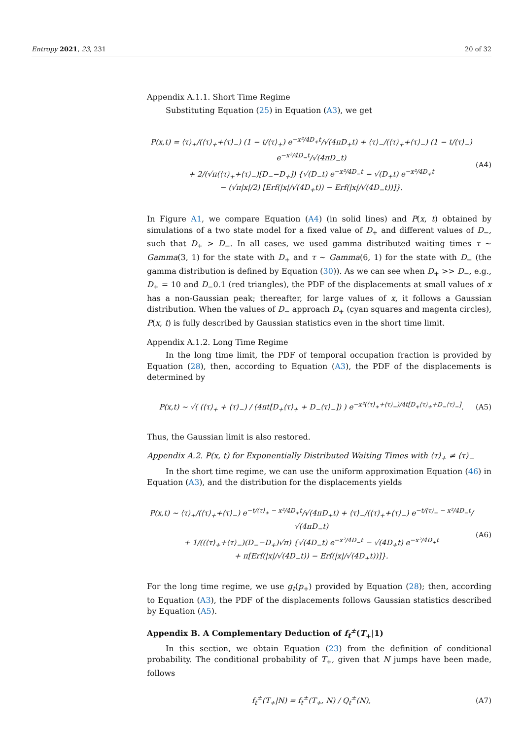Entropy 2021, 23, 231 20 of 32
Appendix A.1.1. Short Time Regime
Substituting Equation (25) in Equation (A3), we get
P(x,t) = ⟨τ⟩<sub>+</sub>/(⟨τ⟩<sub>+</sub>+⟨τ⟩<sub>−</sub>) (1 − t/⟨τ⟩<sub>+</sub>) e<sup>−x²/4D<sub>+</sub>t</sup>/√(4πD<sub>+</sub>t) + ⟨τ⟩<sub>−</sub>/(⟨τ⟩<sub>+</sub>+⟨τ⟩<sub>−</sub>) (1 − t/⟨τ⟩<sub>−</sub>) e<sup>−x²/4D<sub>−</sub>t</sup>/√(4πD<sub>−</sub>t)
+ 2/(√π(⟨τ⟩<sub>+</sub>+⟨τ⟩<sub>−</sub>)[D<sub>−</sub>−D<sub>+</sub>]) {√(D<sub>−</sub>t) e<sup>−x²/4D<sub>−</sub>t</sup> − √(D<sub>+</sub>t) e<sup>−x²/4D<sub>+</sub>t</sup>
− (√π|x|/2) [Erf(|x|/√(4D<sub>+</sub>t)) − Erf(|x|/√(4D<sub>−</sub>t))]}.
(A4)
In Figure A1, we compare Equation (A4) (in solid lines) and P(x, t) obtained by simulations of a two state model for a fixed value of D<sub>+</sub> and different values of D<sub>−</sub>, such that D<sub>+</sub> > D<sub>−</sub>. In all cases, we used gamma distributed waiting times τ ∼ Gamma(3, 1) for the state with D<sub>+</sub> and τ ∼ Gamma(6, 1) for the state with D<sub>−</sub> (the gamma distribution is defined by Equation (30)). As we can see when D<sub>+</sub> >> D<sub>−</sub>, e.g., D<sub>+</sub> = 10 and D<sub>−</sub>0.1 (red triangles), the PDF of the displacements at small values of x has a non-Gaussian peak; thereafter, for large values of x, it follows a Gaussian distribution. When the values of D<sub>−</sub> approach D<sub>+</sub> (cyan squares and magenta circles), P(x, t) is fully described by Gaussian statistics even in the short time limit.
Appendix A.1.2. Long Time Regime
In the long time limit, the PDF of temporal occupation fraction is provided by Equation (28), then, according to Equation (A3), the PDF of the displacements is determined by
P(x,t) ∼ √( (⟨τ⟩<sub>+</sub> + ⟨τ⟩<sub>−</sub>) / (4πt[D<sub>+</sub>⟨τ⟩<sub>+</sub> + D<sub>−</sub>⟨τ⟩<sub>−</sub>]) ) e<sup>−x²(⟨τ⟩<sub>+</sub>+⟨τ⟩<sub>−</sub>)/4t[D<sub>+</sub>⟨τ⟩<sub>+</sub>+D<sub>−</sub>⟨τ⟩<sub>−</sub>]</sup>.
(A5)
Thus, the Gaussian limit is also restored.
Appendix A.2. P(x, t) for Exponentially Distributed Waiting Times with ⟨τ⟩<sub>+</sub> ≠ ⟨τ⟩<sub>−</sub>
In the short time regime, we can use the uniform approximation Equation (46) in Equation (A3), and the distribution for the displacements yields
P(x,t) ∼ ⟨τ⟩<sub>+</sub>/(⟨τ⟩<sub>+</sub>+⟨τ⟩<sub>−</sub>) e<sup>−t/⟨τ⟩<sub>+</sub> − x²/4D<sub>+</sub>t</sup>/√(4πD<sub>+</sub>t) + ⟨τ⟩<sub>−</sub>/(⟨τ⟩<sub>+</sub>+⟨τ⟩<sub>−</sub>) e<sup>−t/⟨τ⟩<sub>−</sub> − x²/4D<sub>−</sub>t</sup>/√(4πD<sub>−</sub>t)
+ 1/((⟨τ⟩<sub>+</sub>+⟨τ⟩<sub>−</sub>)(D<sub>−</sub>−D<sub>+</sub>)√π) {√(4D<sub>−</sub>t) e<sup>−x²/4D<sub>−</sub>t</sup> − √(4D<sub>+</sub>t) e<sup>−x²/4D<sub>+</sub>t</sup>
+ π[Erf(|x|/√(4D<sub>−</sub>t)) − Erf(|x|/√(4D<sub>+</sub>t))]}.
(A6)
For the long time regime, we use g<sub>t</sub>(p<sub>+</sub>) provided by Equation (28); then, according to Equation (A3), the PDF of the displacements follows Gaussian statistics described by Equation (A5).
Appendix B. A Complementary Deduction of f<sub>t</sub><sup>±</sup>(T<sub>+</sub>|1)
In this section, we obtain Equation (23) from the definition of conditional probability. The conditional probability of T<sub>+</sub>, given that N jumps have been made, follows
f<sub>t</sub><sup>±</sup>(T<sub>+</sub>|N) = f<sub>t</sub><sup>±</sup>(T<sub>+</sub>, N) / Q<sub>t</sub><sup>±</sup>(N),
(A7)